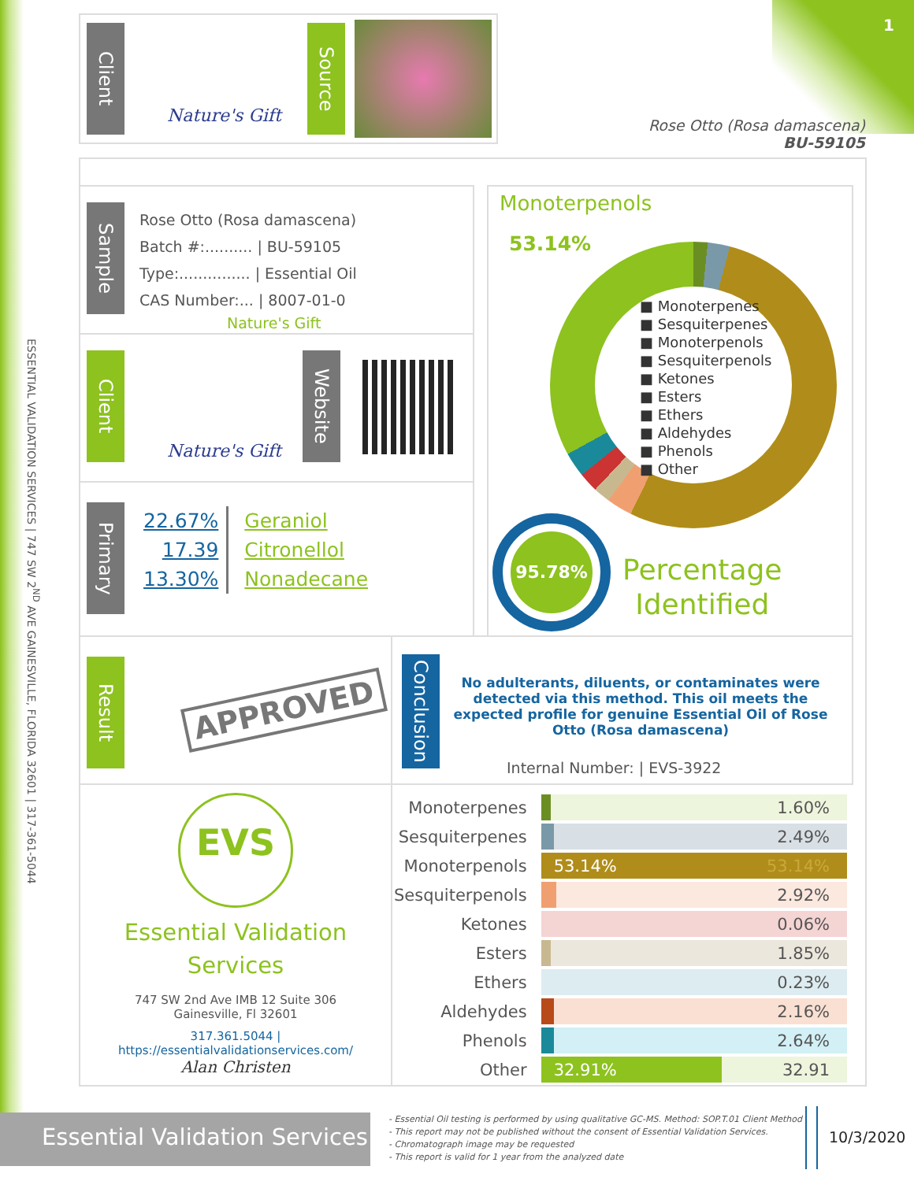1
Client
Nature's Gift
Source
Rose Otto (Rosa damascena)
BU-59105
ESSENTIAL VALIDATION SERVICES | 747 SW 2<sup>ND</sup> AVE GAINESVILLE, FLORIDA 32601 | 317-361-5044
Sample
Rose Otto (Rosa damascena)
Batch #:.......... | BU-59105
Type:............... | Essential Oil
CAS Number:... | 8007-01-0
Nature's Gift
Client
Nature's Gift
Website
Primary
| 22.67% | Geraniol |
| 17.39 | Citronellol |
| 13.30% | Nonadecane |
Monoterpenols
53.14%
■ Monoterpenes
■ Sesquiterpenes
■ Monoterpenols
■ Sesquiterpenols
■ Ketones
■ Esters
■ Ethers
■ Aldehydes
■ Phenols
■ Other
95.78%
Percentage
Identified
Result
APPROVED
Conclusion
No adulterants, diluents, or contaminates were detected via this method. This oil meets the expected profile for genuine Essential Oil of Rose Otto (Rosa damascena)
Internal Number: | EVS-3922
EVS
Essential Validation
Services
747 SW 2nd Ave IMB 12 Suite 306
Gainesville, Fl 32601
317.361.5044 |
https://essentialvalidationservices.com/
Alan Christen
| Monoterpenes | 1.60% |
| Sesquiterpenes | 2.49% |
| Monoterpenols | 53.14% 53.14% |
| Sesquiterpenols | 2.92% |
| Ketones | 0.06% |
| Esters | 1.85% |
| Ethers | 0.23% |
| Aldehydes | 2.16% |
| Phenols | 2.64% |
| Other | 32.91% 32.91 |
Essential Validation Services
- Essential Oil testing is performed by using qualitative GC-MS. Method: SOP.T.01 Client Method
- This report may not be published without the consent of Essential Validation Services.
- Chromatograph image may be requested
- This report is valid for 1 year from the analyzed date
10/3/2020